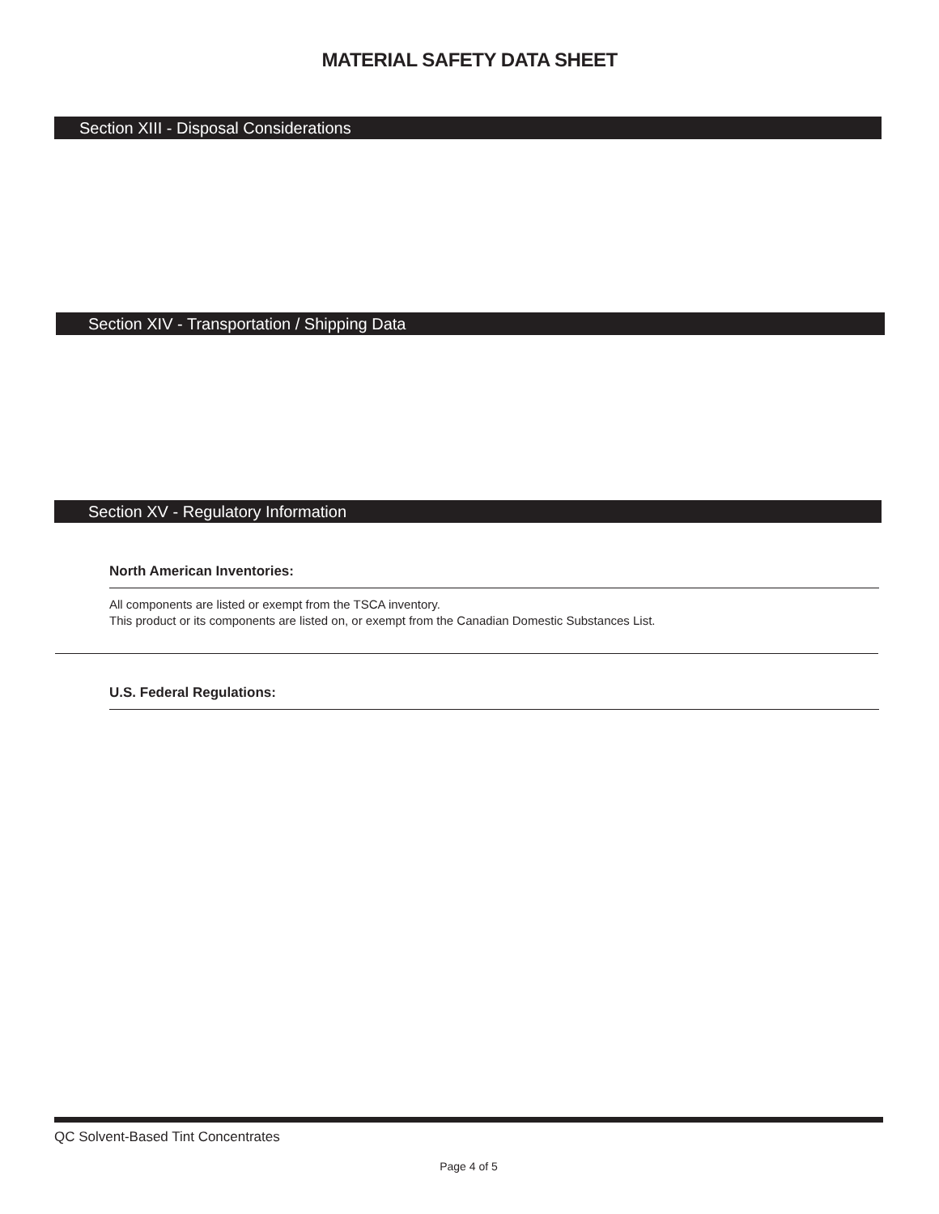MATERIAL SAFETY DATA SHEET
Section XIII - Disposal Considerations
Section XIV - Transportation / Shipping Data
Section XV - Regulatory Information
North American Inventories:
All components are listed or exempt from the TSCA inventory.
This product or its components are listed on, or exempt from the Canadian Domestic Substances List.
U.S. Federal Regulations:
QC Solvent-Based Tint Concentrates
Page 4 of 5